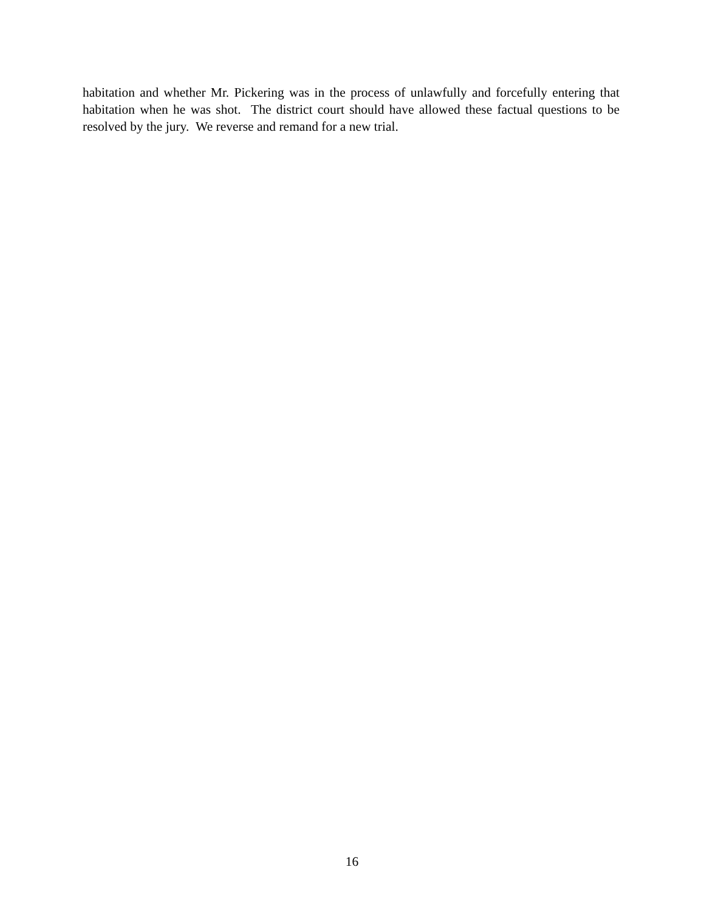habitation and whether Mr. Pickering was in the process of unlawfully and forcefully entering that habitation when he was shot. The district court should have allowed these factual questions to be resolved by the jury. We reverse and remand for a new trial.
16